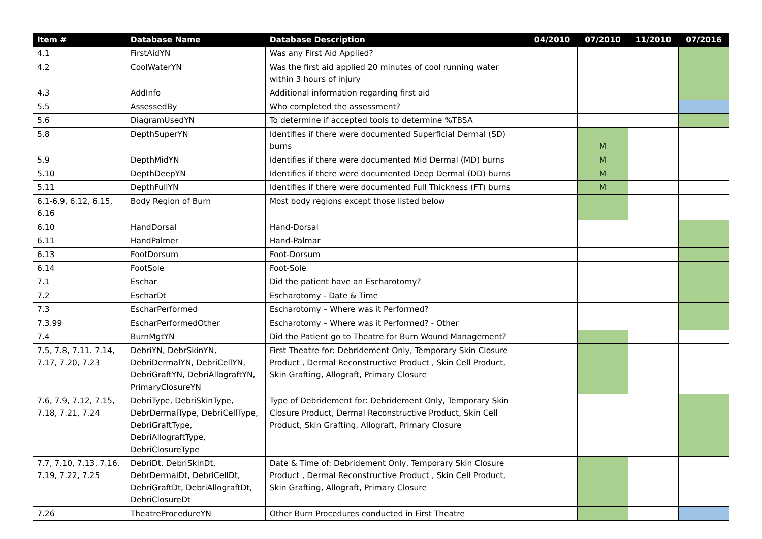| Item # | Database Name | Database Description | 04/2010 | 07/2010 | 11/2010 | 07/2016 |
| --- | --- | --- | --- | --- | --- | --- |
| 4.1 | FirstAidYN | Was any First Aid Applied? | | | | |
| 4.2 | CoolWaterYN | Was the first aid applied 20 minutes of cool running water within 3 hours of injury | | | | |
| 4.3 | AddInfo | Additional information regarding first aid | | | | |
| 5.5 | AssessedBy | Who completed the assessment? | | | | |
| 5.6 | DiagramUsedYN | To determine if accepted tools to determine %TBSA | | | | |
| 5.8 | DepthSuperYN | Identifies if there were documented Superficial Dermal (SD) burns | | M | | |
| 5.9 | DepthMidYN | Identifies if there were documented Mid Dermal (MD) burns | | M | | |
| 5.10 | DepthDeepYN | Identifies if there were documented Deep Dermal (DD) burns | | M | | |
| 5.11 | DepthFullYN | Identifies if there were documented Full Thickness (FT) burns | | M | | |
| 6.1-6.9, 6.12, 6.15, 6.16 | Body Region of Burn | Most body regions except those listed below | | | | |
| 6.10 | HandDorsal | Hand-Dorsal | | | | |
| 6.11 | HandPalmer | Hand-Palmar | | | | |
| 6.13 | FootDorsum | Foot-Dorsum | | | | |
| 6.14 | FootSole | Foot-Sole | | | | |
| 7.1 | Eschar | Did the patient have an Escharotomy? | | | | |
| 7.2 | EscharDt | Escharotomy - Date & Time | | | | |
| 7.3 | EscharPerformed | Escharotomy – Where was it Performed? | | | | |
| 7.3.99 | EscharPerformedOther | Escharotomy – Where was it Performed? - Other | | | | |
| 7.4 | BurnMgtYN | Did the Patient go to Theatre for Burn Wound Management? | | | | |
| 7.5, 7.8, 7.11. 7.14, 7.17, 7.20, 7.23 | DebriYN, DebrSkinYN, DebriDermalYN, DebriCellYN, DebriGraftYN, DebriAllograftYN, PrimaryClosureYN | First Theatre for: Debridement Only, Temporary Skin Closure Product , Dermal Reconstructive Product , Skin Cell Product, Skin Grafting, Allograft, Primary Closure | | | | |
| 7.6, 7.9, 7.12, 7.15, 7.18, 7.21, 7.24 | DebriType, DebriSkinType, DebrDermalType, DebriCellType, DebriGraftType, DebriAllograftType, DebriClosureType | Type of Debridement for: Debridement Only, Temporary Skin Closure Product, Dermal Reconstructive Product, Skin Cell Product, Skin Grafting, Allograft, Primary Closure | | | | |
| 7.7, 7.10, 7.13, 7.16, 7.19, 7.22, 7.25 | DebriDt, DebriSkinDt, DebrDermalDt, DebriCellDt, DebriGraftDt, DebriAllograftDt, DebriClosureDt | Date & Time of: Debridement Only, Temporary Skin Closure Product , Dermal Reconstructive Product , Skin Cell Product, Skin Grafting, Allograft, Primary Closure | | | | |
| 7.26 | TheatreProcedureYN | Other Burn Procedures conducted in First Theatre | | | | |